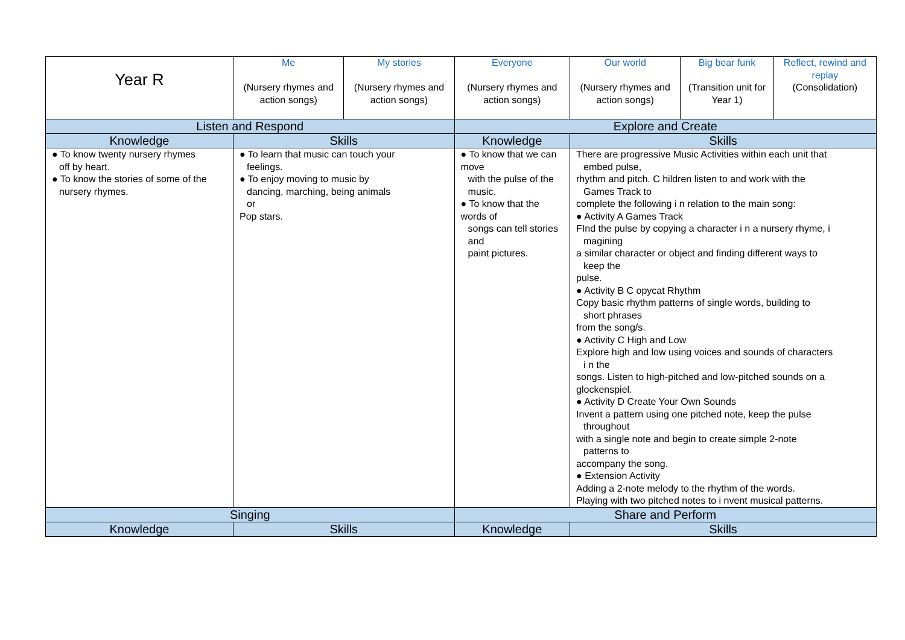| Year R | | Me (Nursery rhymes and action songs) | My stories (Nursery rhymes and action songs) | Everyone (Nursery rhymes and action songs) | Our world (Nursery rhymes and action songs) | Big bear funk (Transition unit for Year 1) | Reflect, rewind and replay (Consolidation) |
| Listen and Respond | | | | Explore and Create | | | |
| Knowledge | Skills | | | Knowledge | Skills | | |
| ● To know twenty nursery rhymes off by heart. ● To know the stories of some of the nursery rhymes. | ● To learn that music can touch your feelings. ● To enjoy moving to music by dancing, marching, being animals or Pop stars. | | | ● To know that we can move with the pulse of the music. ● To know that the words of songs can tell stories and paint pictures. | There are progressive Music Activities within each unit that embed pulse, rhythm and pitch. C hildren listen to and work with the Games Track to complete the following i n relation to the main song: ● Activity A Games Track FInd the pulse by copying a character i n a nursery rhyme, i magining a similar character or object and finding different ways to keep the pulse. ● Activity B C opycat Rhythm Copy basic rhythm patterns of single words, building to short phrases from the song/s. ● Activity C High and Low Explore high and low using voices and sounds of characters i n the songs. Listen to high-pitched and low-pitched sounds on a glockenspiel. ● Activity D Create Your Own Sounds Invent a pattern using one pitched note, keep the pulse throughout with a single note and begin to create simple 2-note patterns to accompany the song. ● Extension Activity Adding a 2-note melody to the rhythm of the words. Playing with two pitched notes to i nvent musical patterns. | | |
| Singing | | | | Share and Perform | | | |
| Knowledge | Skills | | | Knowledge | Skills | | |